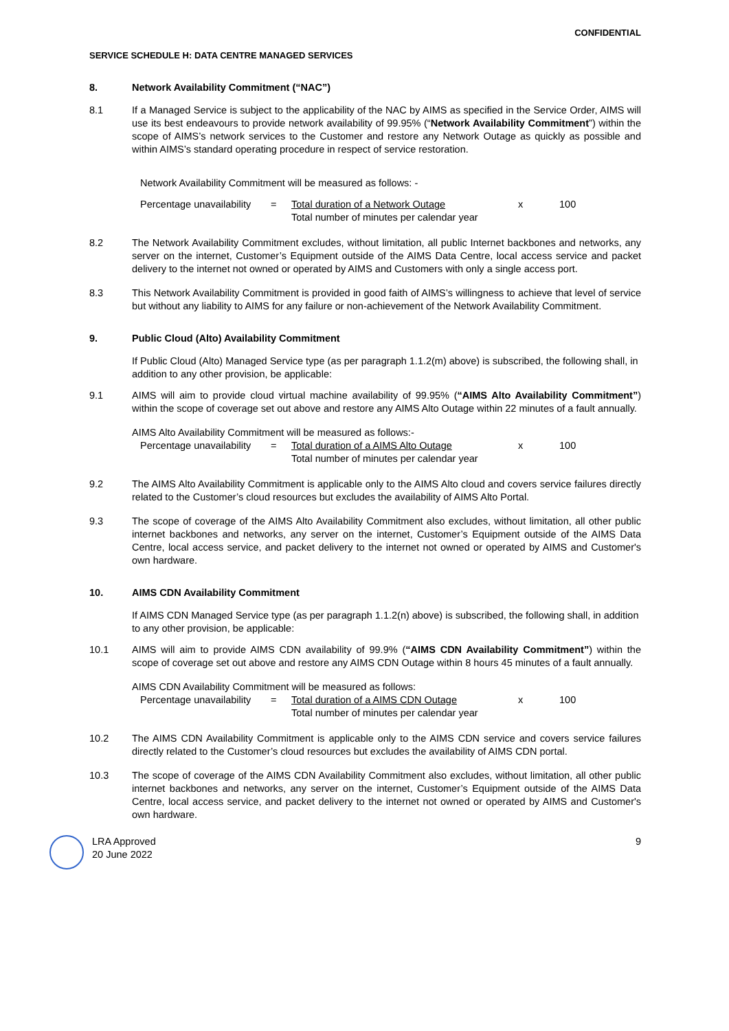CONFIDENTIAL
SERVICE SCHEDULE H: DATA CENTRE MANAGED SERVICES
8. Network Availability Commitment (“NAC”)
8.1 If a Managed Service is subject to the applicability of the NAC by AIMS as specified in the Service Order, AIMS will use its best endeavours to provide network availability of 99.95% (“Network Availability Commitment”) within the scope of AIMS’s network services to the Customer and restore any Network Outage as quickly as possible and within AIMS’s standard operating procedure in respect of service restoration.
Network Availability Commitment will be measured as follows: -
Percentage unavailability
=
Total duration of a Network Outage
Total number of minutes per calendar year
x
100
8.2 The Network Availability Commitment excludes, without limitation, all public Internet backbones and networks, any server on the internet, Customer’s Equipment outside of the AIMS Data Centre, local access service and packet delivery to the internet not owned or operated by AIMS and Customers with only a single access port.
8.3 This Network Availability Commitment is provided in good faith of AIMS’s willingness to achieve that level of service but without any liability to AIMS for any failure or non-achievement of the Network Availability Commitment.
9. Public Cloud (Alto) Availability Commitment
If Public Cloud (Alto) Managed Service type (as per paragraph 1.1.2(m) above) is subscribed, the following shall, in addition to any other provision, be applicable:
9.1 AIMS will aim to provide cloud virtual machine availability of 99.95% (“AIMS Alto Availability Commitment”) within the scope of coverage set out above and restore any AIMS Alto Outage within 22 minutes of a fault annually.
AIMS Alto Availability Commitment will be measured as follows:-
Percentage unavailability
=
Total duration of a AIMS Alto Outage
Total number of minutes per calendar year
x
100
9.2 The AIMS Alto Availability Commitment is applicable only to the AIMS Alto cloud and covers service failures directly related to the Customer’s cloud resources but excludes the availability of AIMS Alto Portal.
9.3 The scope of coverage of the AIMS Alto Availability Commitment also excludes, without limitation, all other public internet backbones and networks, any server on the internet, Customer’s Equipment outside of the AIMS Data Centre, local access service, and packet delivery to the internet not owned or operated by AIMS and Customer's own hardware.
10. AIMS CDN Availability Commitment
If AIMS CDN Managed Service type (as per paragraph 1.1.2(n) above) is subscribed, the following shall, in addition to any other provision, be applicable:
10.1 AIMS will aim to provide AIMS CDN availability of 99.9% (“AIMS CDN Availability Commitment”) within the scope of coverage set out above and restore any AIMS CDN Outage within 8 hours 45 minutes of a fault annually.
AIMS CDN Availability Commitment will be measured as follows:
Percentage unavailability
=
Total duration of a AIMS CDN Outage
Total number of minutes per calendar year
x
100
10.2 The AIMS CDN Availability Commitment is applicable only to the AIMS CDN service and covers service failures directly related to the Customer’s cloud resources but excludes the availability of AIMS CDN portal.
10.3 The scope of coverage of the AIMS CDN Availability Commitment also excludes, without limitation, all other public internet backbones and networks, any server on the internet, Customer’s Equipment outside of the AIMS Data Centre, local access service, and packet delivery to the internet not owned or operated by AIMS and Customer's own hardware.
LRA Approved
20 June 2022
9